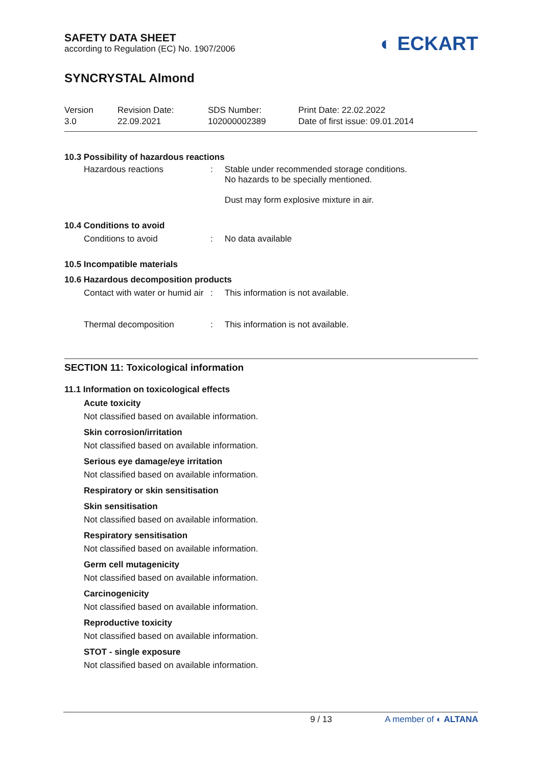SAFETY DATA SHEET
according to Regulation (EC) No. 1907/2006
◐ ECKART
SYNCRYSTAL Almond
Version
3.0
Revision Date:
22.09.2021
SDS Number:
102000002389
Print Date: 22.02.2022
Date of first issue: 09.01.2014
10.3 Possibility of hazardous reactions
Hazardous reactions : Stable under recommended storage conditions.
No hazards to be specially mentioned.
Dust may form explosive mixture in air.
10.4 Conditions to avoid
Conditions to avoid : No data available
10.5 Incompatible materials
10.6 Hazardous decomposition products
Contact with water or humid air
: This information is not available.
Thermal decomposition : This information is not available.
SECTION 11: Toxicological information
11.1 Information on toxicological effects
Acute toxicity
Not classified based on available information.
Skin corrosion/irritation
Not classified based on available information.
Serious eye damage/eye irritation
Not classified based on available information.
Respiratory or skin sensitisation
Skin sensitisation
Not classified based on available information.
Respiratory sensitisation
Not classified based on available information.
Germ cell mutagenicity
Not classified based on available information.
Carcinogenicity
Not classified based on available information.
Reproductive toxicity
Not classified based on available information.
STOT - single exposure
Not classified based on available information.
9 / 13 A member of ◐ ALTANA